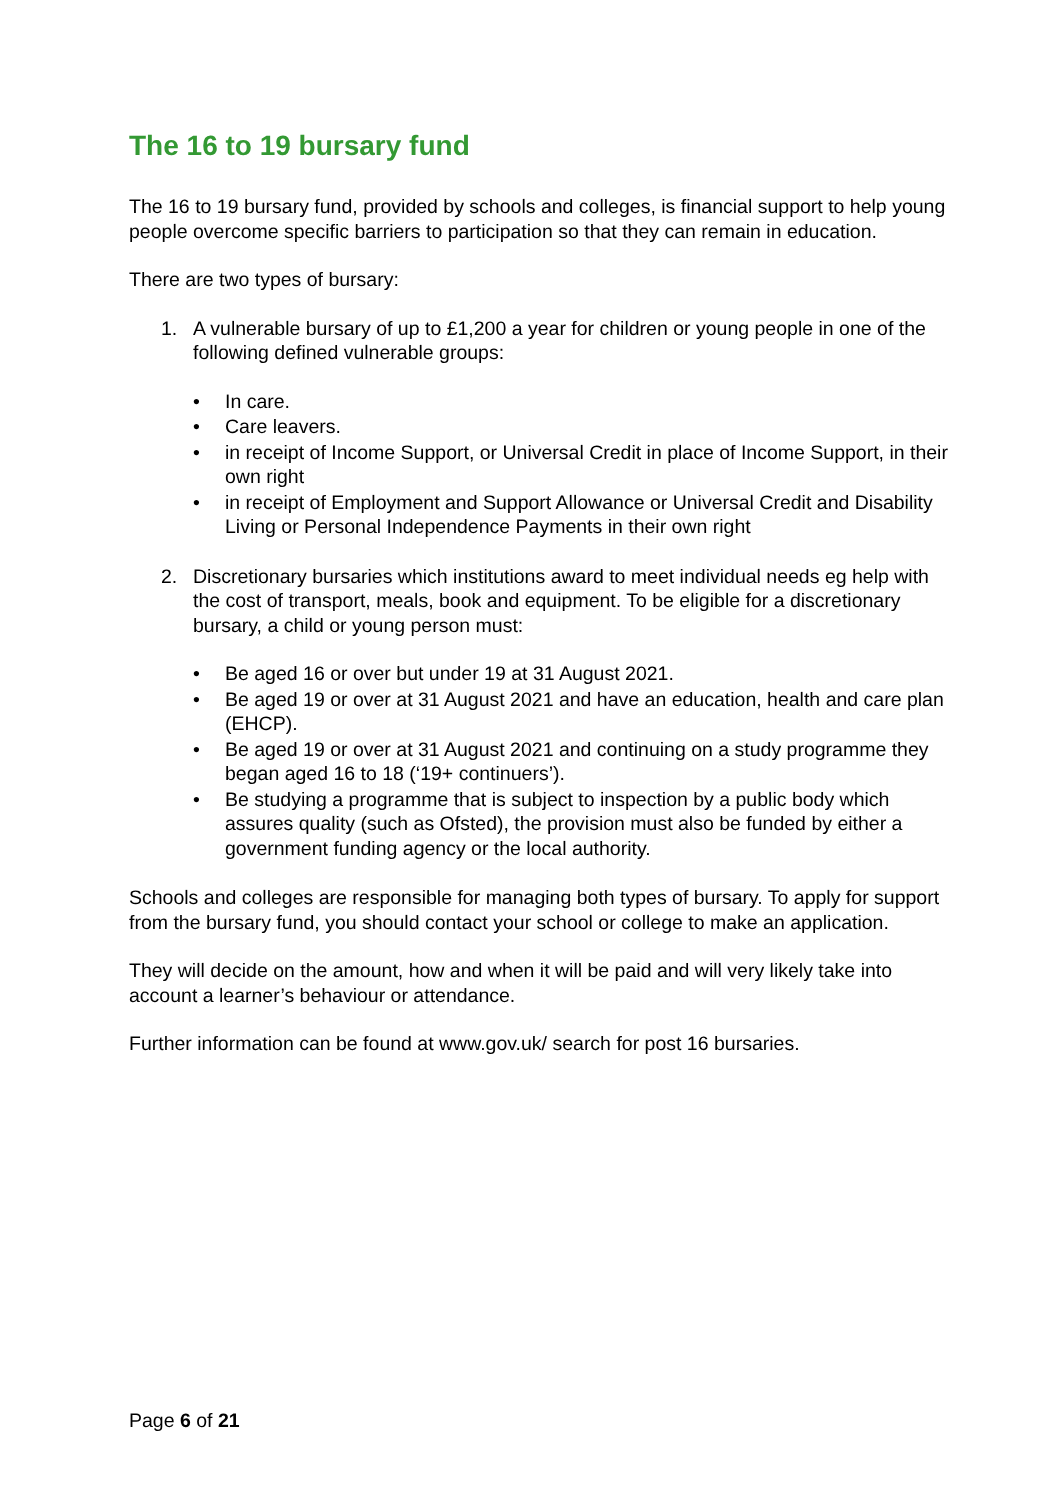The 16 to 19 bursary fund
The 16 to 19 bursary fund, provided by schools and colleges, is financial support to help young people overcome specific barriers to participation so that they can remain in education.
There are two types of bursary:
1. A vulnerable bursary of up to £1,200 a year for children or young people in one of the following defined vulnerable groups:
• In care.
• Care leavers.
• in receipt of Income Support, or Universal Credit in place of Income Support, in their own right
• in receipt of Employment and Support Allowance or Universal Credit and Disability Living or Personal Independence Payments in their own right
2. Discretionary bursaries which institutions award to meet individual needs eg help with the cost of transport, meals, book and equipment. To be eligible for a discretionary bursary, a child or young person must:
• Be aged 16 or over but under 19 at 31 August 2021.
• Be aged 19 or over at 31 August 2021 and have an education, health and care plan (EHCP).
• Be aged 19 or over at 31 August 2021 and continuing on a study programme they began aged 16 to 18 (‘19+ continuers’).
• Be studying a programme that is subject to inspection by a public body which assures quality (such as Ofsted), the provision must also be funded by either a government funding agency or the local authority.
Schools and colleges are responsible for managing both types of bursary. To apply for support from the bursary fund, you should contact your school or college to make an application.
They will decide on the amount, how and when it will be paid and will very likely take into account a learner’s behaviour or attendance.
Further information can be found at www.gov.uk/ search for post 16 bursaries.
Page 6 of 21